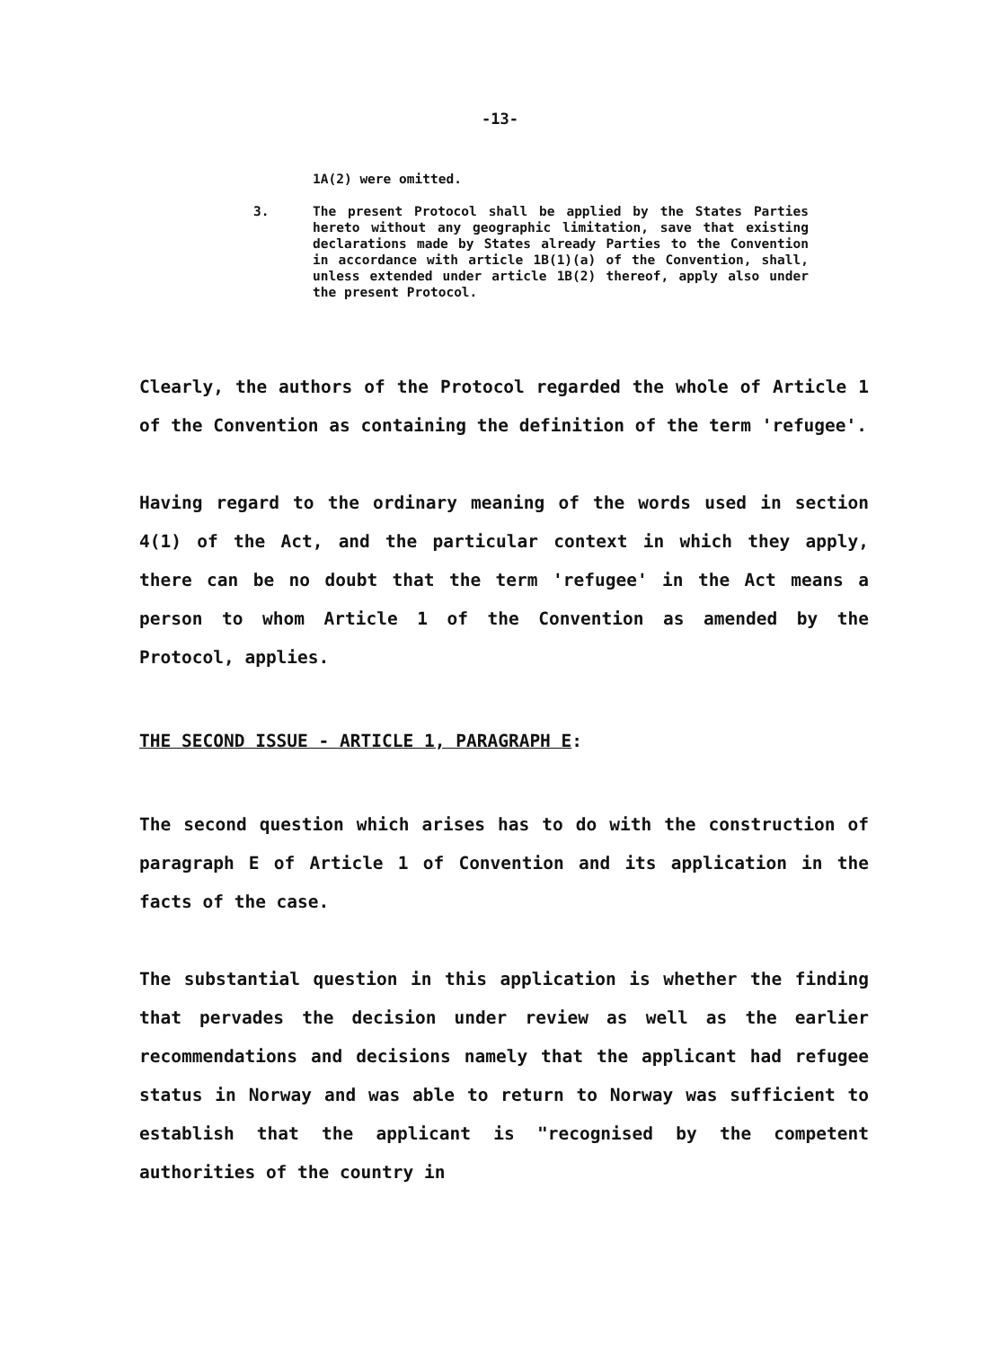-13-
1A(2) were omitted.
3. The present Protocol shall be applied by the States Parties hereto without any geographic limitation, save that existing declarations made by States already Parties to the Convention in accordance with article 1B(1)(a) of the Convention, shall, unless extended under article 1B(2) thereof, apply also under the present Protocol.
Clearly, the authors of the Protocol regarded the whole of Article 1 of the Convention as containing the definition of the term 'refugee'.
Having regard to the ordinary meaning of the words used in section 4(1) of the Act, and the particular context in which they apply, there can be no doubt that the term 'refugee' in the Act means a person to whom Article 1 of the Convention as amended by the Protocol, applies.
THE SECOND ISSUE - ARTICLE 1, PARAGRAPH E:
The second question which arises has to do with the construction of paragraph E of Article 1 of Convention and its application in the facts of the case.
The substantial question in this application is whether the finding that pervades the decision under review as well as the earlier recommendations and decisions namely that the applicant had refugee status in Norway and was able to return to Norway was sufficient to establish that the applicant is "recognised by the competent authorities of the country in